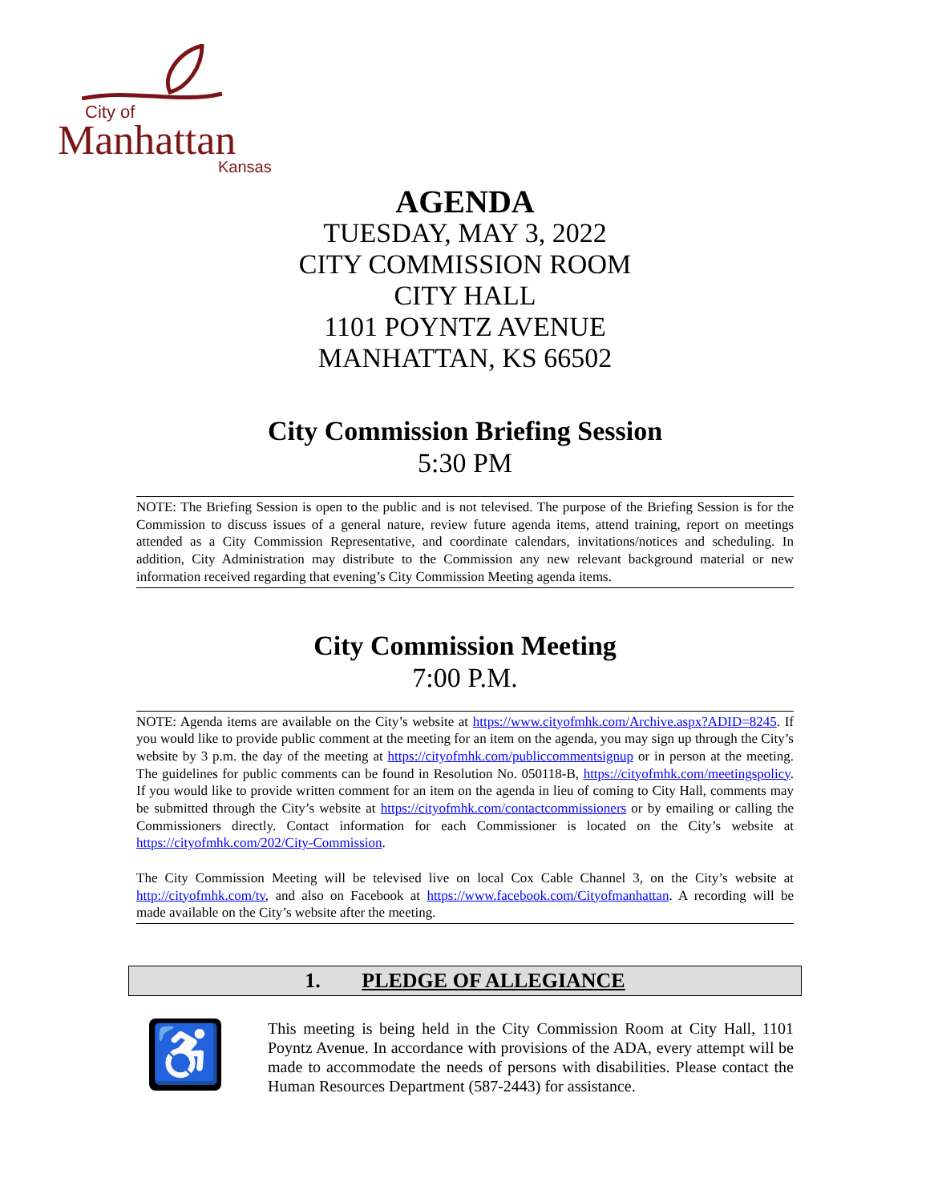City of
Manhattan
Kansas
AGENDA
TUESDAY, MAY 3, 2022
CITY COMMISSION ROOM
CITY HALL
1101 POYNTZ AVENUE
MANHATTAN, KS 66502
City Commission Briefing Session
5:30 PM
NOTE: The Briefing Session is open to the public and is not televised. The purpose of the Briefing Session is for the Commission to discuss issues of a general nature, review future agenda items, attend training, report on meetings attended as a City Commission Representative, and coordinate calendars, invitations/notices and scheduling. In addition, City Administration may distribute to the Commission any new relevant background material or new information received regarding that evening’s City Commission Meeting agenda items.
City Commission Meeting
7:00 P.M.
NOTE: Agenda items are available on the City’s website at https://www.cityofmhk.com/Archive.aspx?ADID=8245. If you would like to provide public comment at the meeting for an item on the agenda, you may sign up through the City’s website by 3 p.m. the day of the meeting at https://cityofmhk.com/publiccommentsignup or in person at the meeting. The guidelines for public comments can be found in Resolution No. 050118-B, https://cityofmhk.com/meetingspolicy. If you would like to provide written comment for an item on the agenda in lieu of coming to City Hall, comments may be submitted through the City’s website at https://cityofmhk.com/contactcommissioners or by emailing or calling the Commissioners directly. Contact information for each Commissioner is located on the City’s website at https://cityofmhk.com/202/City-Commission.
The City Commission Meeting will be televised live on local Cox Cable Channel 3, on the City’s website at http://cityofmhk.com/tv, and also on Facebook at https://www.facebook.com/Cityofmanhattan. A recording will be made available on the City’s website after the meeting.
1. PLEDGE OF ALLEGIANCE
♿
This meeting is being held in the City Commission Room at City Hall, 1101 Poyntz Avenue. In accordance with provisions of the ADA, every attempt will be made to accommodate the needs of persons with disabilities. Please contact the Human Resources Department (587-2443) for assistance.